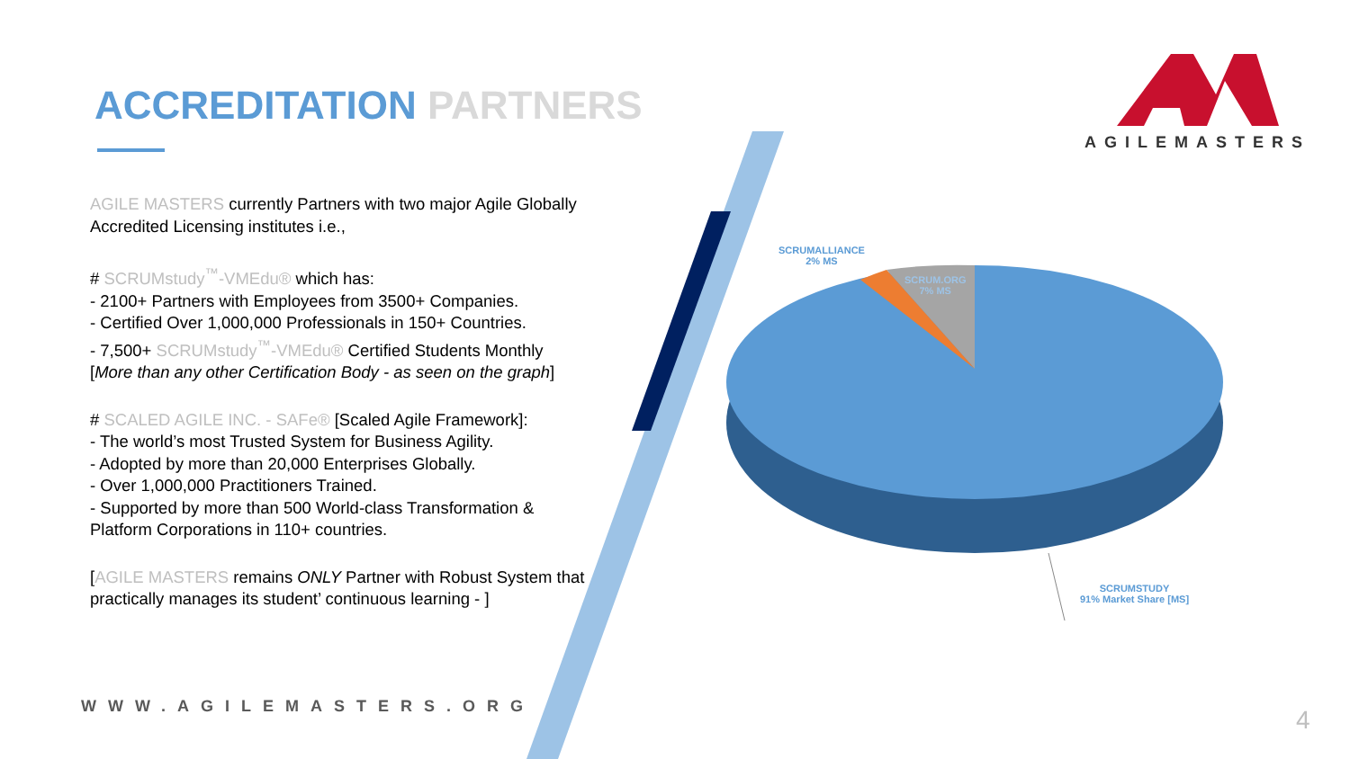ACCREDITATION PARTNERS
AGILEMASTERS
AGILE MASTERS currently Partners with two major Agile Globally Accredited Licensing institutes i.e.,
# SCRUMstudy<sup>™</sup>-VMEdu® which has:
- 2100+ Partners with Employees from 3500+ Companies.
- Certified Over 1,000,000 Professionals in 150+ Countries.
- 7,500+ SCRUMstudy<sup>™</sup>-VMEdu® Certified Students Monthly
[More than any other Certification Body - as seen on the graph]
# SCALED AGILE INC. - SAFe® [Scaled Agile Framework]:
- The world’s most Trusted System for Business Agility.
- Adopted by more than 20,000 Enterprises Globally.
- Over 1,000,000 Practitioners Trained.
- Supported by more than 500 World-class Transformation & Platform Corporations in 110+ countries.
[AGILE MASTERS remains ONLY Partner with Robust System that practically manages its student’ continuous learning - ]
SCRUMALLIANCE
2% MS
SCRUM.ORG
7% MS
SCRUMSTUDY
91% Market Share [MS]
WWW.AGILEMASTERS.ORG 4